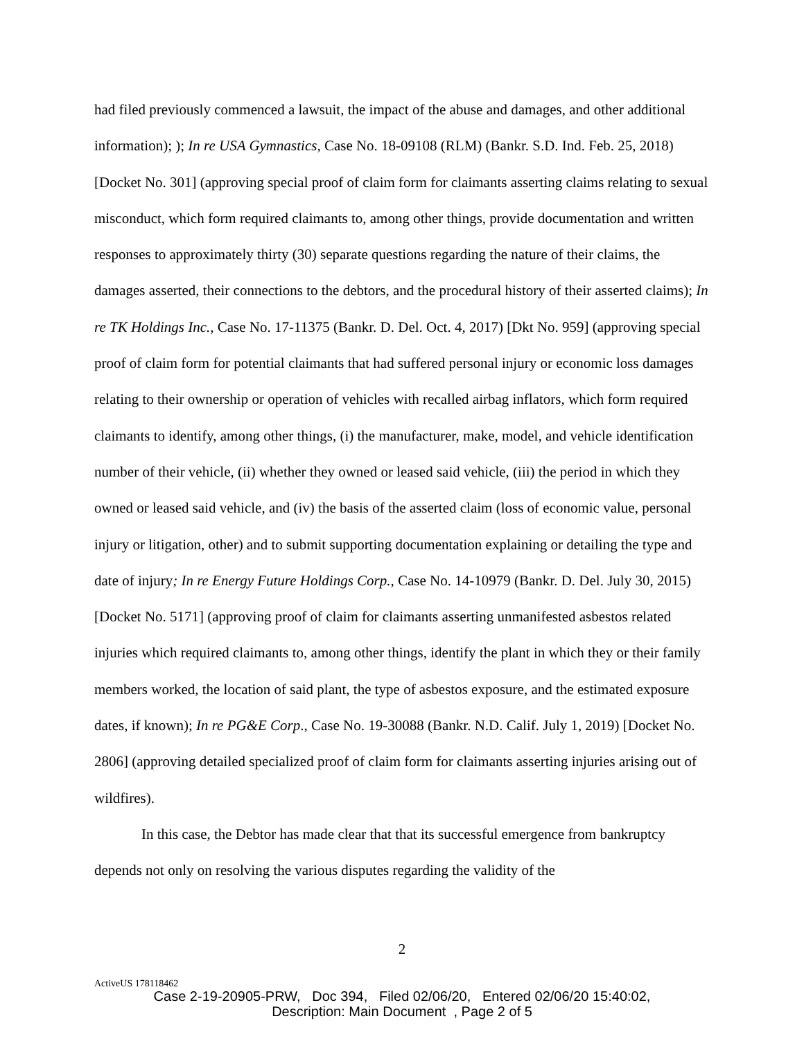had filed previously commenced a lawsuit, the impact of the abuse and damages, and other additional information); ); In re USA Gymnastics, Case No. 18-09108 (RLM) (Bankr. S.D. Ind. Feb. 25, 2018) [Docket No. 301] (approving special proof of claim form for claimants asserting claims relating to sexual misconduct, which form required claimants to, among other things, provide documentation and written responses to approximately thirty (30) separate questions regarding the nature of their claims, the damages asserted, their connections to the debtors, and the procedural history of their asserted claims); In re TK Holdings Inc., Case No. 17-11375 (Bankr. D. Del. Oct. 4, 2017) [Dkt No. 959] (approving special proof of claim form for potential claimants that had suffered personal injury or economic loss damages relating to their ownership or operation of vehicles with recalled airbag inflators, which form required claimants to identify, among other things, (i) the manufacturer, make, model, and vehicle identification number of their vehicle, (ii) whether they owned or leased said vehicle, (iii) the period in which they owned or leased said vehicle, and (iv) the basis of the asserted claim (loss of economic value, personal injury or litigation, other) and to submit supporting documentation explaining or detailing the type and date of injury; In re Energy Future Holdings Corp., Case No. 14-10979 (Bankr. D. Del. July 30, 2015) [Docket No. 5171] (approving proof of claim for claimants asserting unmanifested asbestos related injuries which required claimants to, among other things, identify the plant in which they or their family members worked, the location of said plant, the type of asbestos exposure, and the estimated exposure dates, if known); In re PG&E Corp., Case No. 19-30088 (Bankr. N.D. Calif. July 1, 2019) [Docket No. 2806] (approving detailed specialized proof of claim form for claimants asserting injuries arising out of wildfires).
In this case, the Debtor has made clear that that its successful emergence from bankruptcy depends not only on resolving the various disputes regarding the validity of the
2
ActiveUS 178118462
Case 2-19-20905-PRW, Doc 394, Filed 02/06/20, Entered 02/06/20 15:40:02,
Description: Main Document , Page 2 of 5